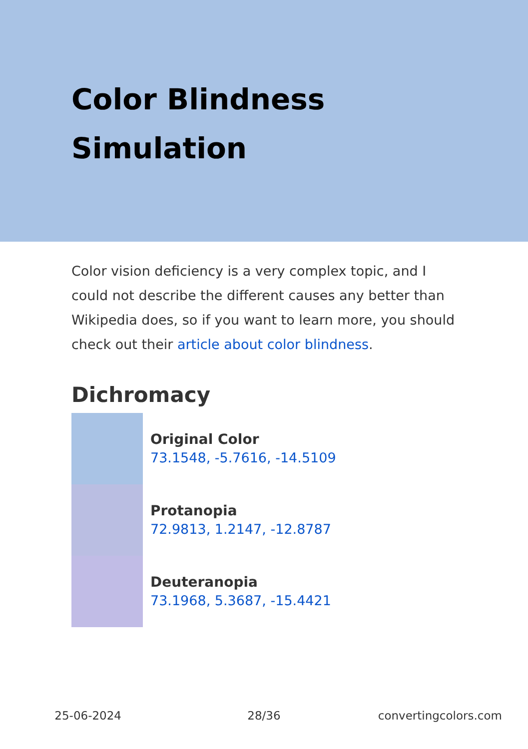Color Blindness Simulation
Color vision deficiency is a very complex topic, and I could not describe the different causes any better than Wikipedia does, so if you want to learn more, you should check out their article about color blindness.
Dichromacy
Original Color
73.1548, -5.7616, -14.5109
Protanopia
72.9813, 1.2147, -12.8787
Deuteranopia
73.1968, 5.3687, -15.4421
25-06-2024 28/36 convertingcolors.com